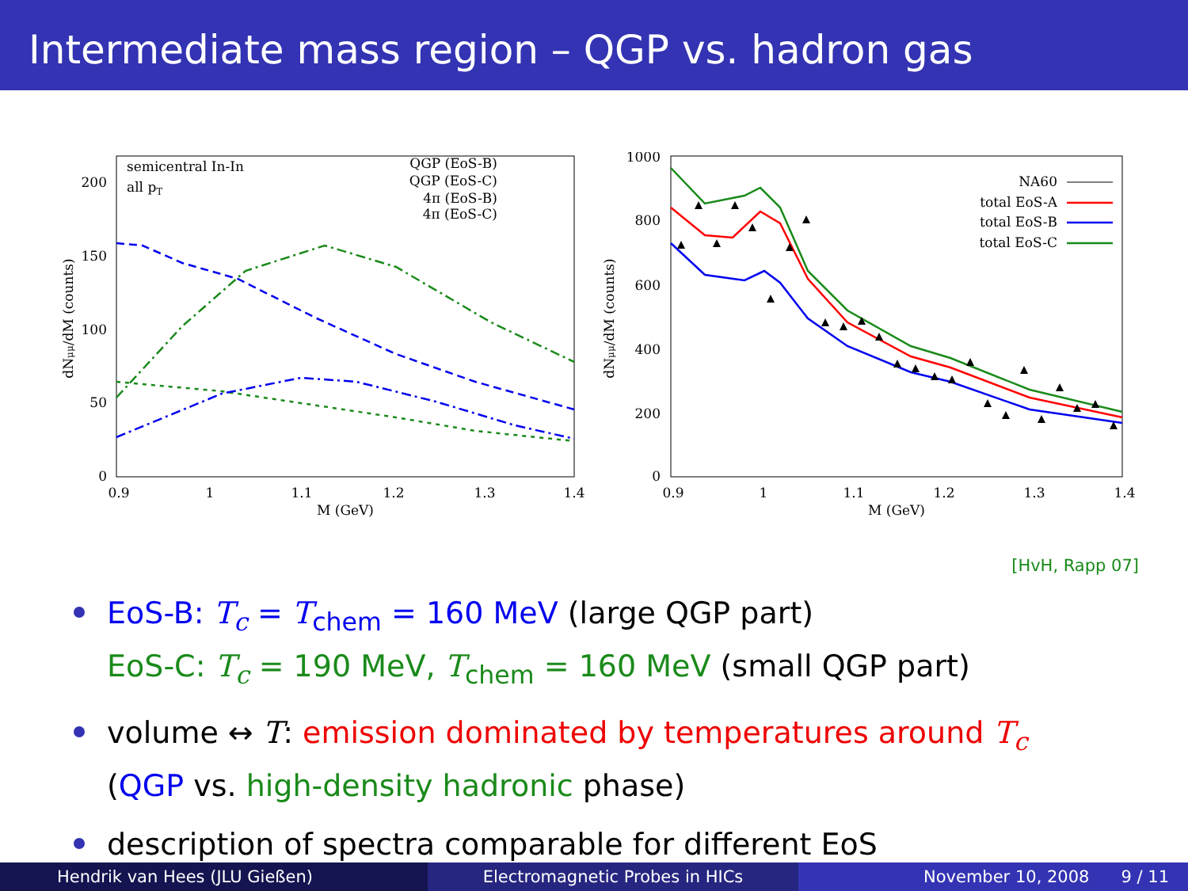Intermediate mass region – QGP vs. hadron gas
semicentral In-In
all pT
QGP (EoS-B)
QGP (EoS-C)
4π (EoS-B)
4π (EoS-C)
200
150
100
50
0
0.9
1
1.1
1.2
1.3
1.4
M (GeV)
dNμμ/dM (counts)
1000
800
600
400
200
0
0.9
1
1.1
1.2
1.3
1.4
M (GeV)
dNμμ/dM (counts)
NA60
total EoS-A
total EoS-B
total EoS-C
[HvH, Rapp 07]
EoS-B: T<sub>c</sub> = T<sub>chem</sub> = 160 MeV (large QGP part)
EoS-C: T<sub>c</sub> = 190 MeV, T<sub>chem</sub> = 160 MeV (small QGP part)
volume ↔ T: emission dominated by temperatures around T<sub>c</sub>
(QGP vs. high-density hadronic phase)
description of spectra comparable for different EoS
Hendrik van Hees (JLU Gießen) Electromagnetic Probes in HICs November 10, 2008 9 / 11